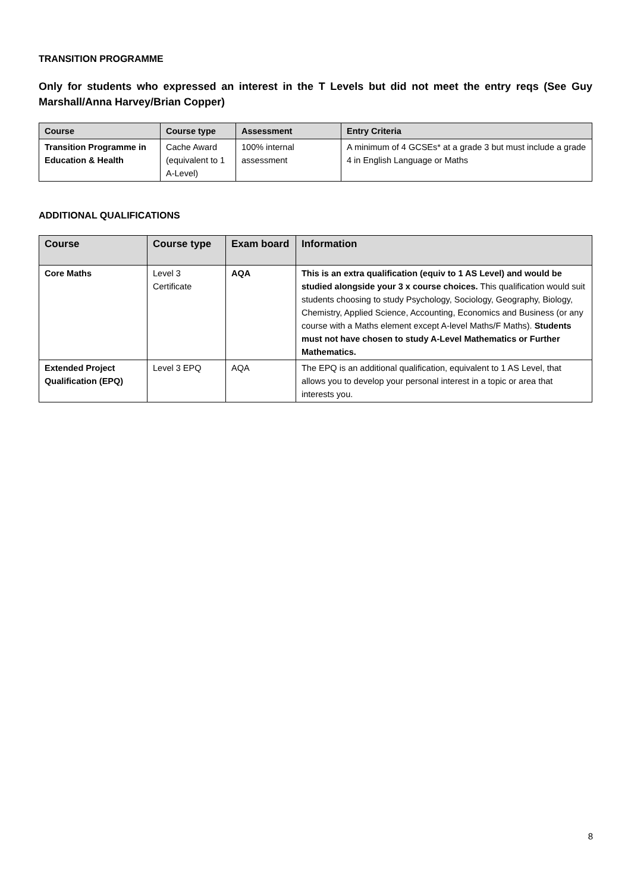TRANSITION PROGRAMME
Only for students who expressed an interest in the T Levels but did not meet the entry reqs (See Guy Marshall/Anna Harvey/Brian Copper)
| Course | Course type | Assessment | Entry Criteria |
| --- | --- | --- | --- |
| Transition Programme in Education & Health | Cache Award (equivalent to 1 A-Level) | 100% internal assessment | A minimum of 4 GCSEs* at a grade 3 but must include a grade 4 in English Language or Maths |
ADDITIONAL QUALIFICATIONS
| Course | Course type | Exam board | Information |
| --- | --- | --- | --- |
| Core Maths | Level 3 Certificate | AQA | This is an extra qualification (equiv to 1 AS Level) and would be studied alongside your 3 x course choices. This qualification would suit students choosing to study Psychology, Sociology, Geography, Biology, Chemistry, Applied Science, Accounting, Economics and Business (or any course with a Maths element except A-level Maths/F Maths). Students must not have chosen to study A-Level Mathematics or Further Mathematics. |
| Extended Project Qualification (EPQ) | Level 3 EPQ | AQA | The EPQ is an additional qualification, equivalent to 1 AS Level, that allows you to develop your personal interest in a topic or area that interests you. |
8